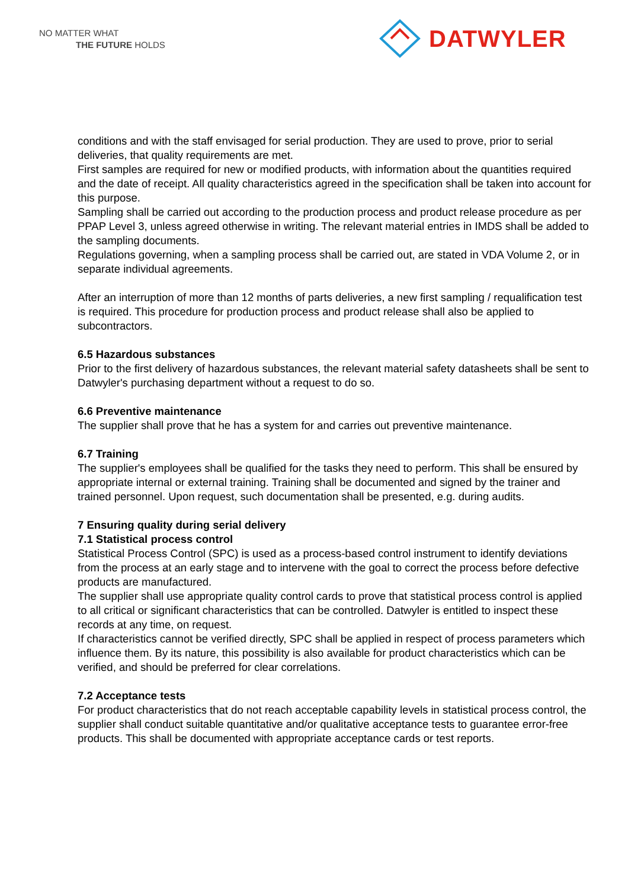NO MATTER WHAT
THE FUTURE HOLDS
DATWYLER
conditions and with the staff envisaged for serial production. They are used to prove, prior to serial deliveries, that quality requirements are met.
First samples are required for new or modified products, with information about the quantities required and the date of receipt. All quality characteristics agreed in the specification shall be taken into account for this purpose.
Sampling shall be carried out according to the production process and product release procedure as per PPAP Level 3, unless agreed otherwise in writing. The relevant material entries in IMDS shall be added to the sampling documents.
Regulations governing, when a sampling process shall be carried out, are stated in VDA Volume 2, or in separate individual agreements.
After an interruption of more than 12 months of parts deliveries, a new first sampling / requalification test is required. This procedure for production process and product release shall also be applied to subcontractors.
6.5 Hazardous substances
Prior to the first delivery of hazardous substances, the relevant material safety datasheets shall be sent to Datwyler's purchasing department without a request to do so.
6.6 Preventive maintenance
The supplier shall prove that he has a system for and carries out preventive maintenance.
6.7 Training
The supplier's employees shall be qualified for the tasks they need to perform. This shall be ensured by appropriate internal or external training. Training shall be documented and signed by the trainer and trained personnel. Upon request, such documentation shall be presented, e.g. during audits.
7 Ensuring quality during serial delivery
7.1 Statistical process control
Statistical Process Control (SPC) is used as a process-based control instrument to identify deviations from the process at an early stage and to intervene with the goal to correct the process before defective products are manufactured.
The supplier shall use appropriate quality control cards to prove that statistical process control is applied to all critical or significant characteristics that can be controlled. Datwyler is entitled to inspect these records at any time, on request.
If characteristics cannot be verified directly, SPC shall be applied in respect of process parameters which influence them. By its nature, this possibility is also available for product characteristics which can be verified, and should be preferred for clear correlations.
7.2 Acceptance tests
For product characteristics that do not reach acceptable capability levels in statistical process control, the supplier shall conduct suitable quantitative and/or qualitative acceptance tests to guarantee error-free products. This shall be documented with appropriate acceptance cards or test reports.